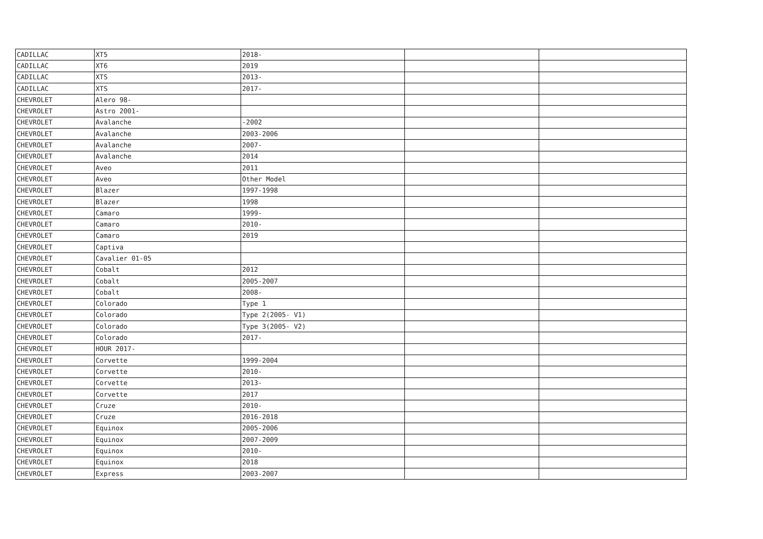| CADILLAC | XT5 | 2018- | | |
| CADILLAC | XT6 | 2019 | | |
| CADILLAC | XTS | 2013- | | |
| CADILLAC | XTS | 2017- | | |
| CHEVROLET | Alero 98- | | | |
| CHEVROLET | Astro 2001- | | | |
| CHEVROLET | Avalanche | -2002 | | |
| CHEVROLET | Avalanche | 2003-2006 | | |
| CHEVROLET | Avalanche | 2007- | | |
| CHEVROLET | Avalanche | 2014 | | |
| CHEVROLET | Aveo | 2011 | | |
| CHEVROLET | Aveo | Other Model | | |
| CHEVROLET | Blazer | 1997-1998 | | |
| CHEVROLET | Blazer | 1998 | | |
| CHEVROLET | Camaro | 1999- | | |
| CHEVROLET | Camaro | 2010- | | |
| CHEVROLET | Camaro | 2019 | | |
| CHEVROLET | Captiva | | | |
| CHEVROLET | Cavalier 01-05 | | | |
| CHEVROLET | Cobalt | 2012 | | |
| CHEVROLET | Cobalt | 2005-2007 | | |
| CHEVROLET | Cobalt | 2008- | | |
| CHEVROLET | Colorado | Type 1 | | |
| CHEVROLET | Colorado | Type 2(2005- V1) | | |
| CHEVROLET | Colorado | Type 3(2005- V2) | | |
| CHEVROLET | Colorado | 2017- | | |
| CHEVROLET | HOUR 2017- | | | |
| CHEVROLET | Corvette | 1999-2004 | | |
| CHEVROLET | Corvette | 2010- | | |
| CHEVROLET | Corvette | 2013- | | |
| CHEVROLET | Corvette | 2017 | | |
| CHEVROLET | Cruze | 2010- | | |
| CHEVROLET | Cruze | 2016-2018 | | |
| CHEVROLET | Equinox | 2005-2006 | | |
| CHEVROLET | Equinox | 2007-2009 | | |
| CHEVROLET | Equinox | 2010- | | |
| CHEVROLET | Equinox | 2018 | | |
| CHEVROLET | Express | 2003-2007 | | |